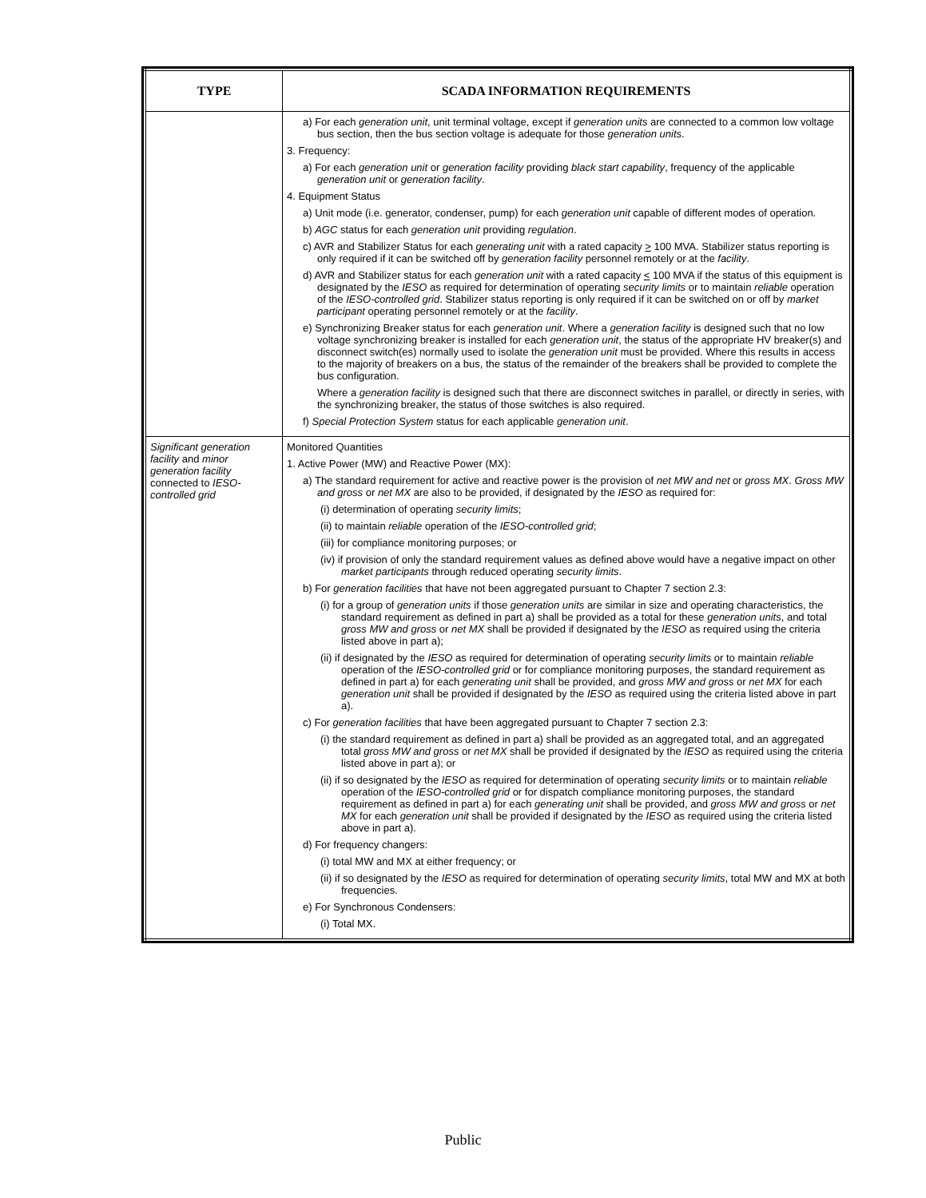| TYPE | SCADA INFORMATION REQUIREMENTS |
| --- | --- |
| | a) For each generation unit , unit terminal voltage, except if generation units are connected to a common low voltage bus section, then the bus section voltage is adequate for those generation units . 3. Frequency: a) For each generation unit or generation facility providing black start capability , frequency of the applicable generation unit or generation facility . 4. Equipment Status a) Unit mode (i.e. generator, condenser, pump) for each generation unit capable of different modes of operation. b) AGC status for each generation unit providing regulation . c) AVR and Stabilizer Status for each generating unit with a rated capacity > 100 MVA. Stabilizer status reporting is only required if it can be switched off by generation facility personnel remotely or at the facility . d) AVR and Stabilizer status for each generation unit with a rated capacity < 100 MVA if the status of this equipment is designated by the IESO as required for determination of operating security limits or to maintain reliable operation of the IESO-controlled grid . Stabilizer status reporting is only required if it can be switched on or off by market participant operating personnel remotely or at the facility . e) Synchronizing Breaker status for each generation unit . Where a generation facility is designed such that no low voltage synchronizing breaker is installed for each generation unit , the status of the appropriate HV breaker(s) and disconnect switch(es) normally used to isolate the generation unit must be provided. Where this results in access to the majority of breakers on a bus, the status of the remainder of the breakers shall be provided to complete the bus configuration. Where a generation facility is designed such that there are disconnect switches in parallel, or directly in series, with the synchronizing breaker, the status of those switches is also required. f) Special Protection System status for each applicable generation unit . |
| Significant generation facility and minor generation facility connected to IESO-controlled grid | Monitored Quantities 1. Active Power (MW) and Reactive Power (MX): a) The standard requirement for active and reactive power is the provision of net MW and net or gross MX . Gross MW and gross or net MX are also to be provided, if designated by the IESO as required for: (i) determination of operating security limits ; (ii) to maintain reliable operation of the IESO-controlled grid ; (iii) for compliance monitoring purposes; or (iv) if provision of only the standard requirement values as defined above would have a negative impact on other market participants through reduced operating security limits . b) For generation facilities that have not been aggregated pursuant to Chapter 7 section 2.3: (i) for a group of generation units if those generation units are similar in size and operating characteristics, the standard requirement as defined in part a) shall be provided as a total for these generation units , and total gross MW and gross or net MX shall be provided if designated by the IESO as required using the criteria listed above in part a); (ii) if designated by the IESO as required for determination of operating security limits or to maintain reliable operation of the IESO-controlled grid or for compliance monitoring purposes, the standard requirement as defined in part a) for each generating unit shall be provided, and gross MW and gross or net MX for each generation unit shall be provided if designated by the IESO as required using the criteria listed above in part a). c) For generation facilities that have been aggregated pursuant to Chapter 7 section 2.3: (i) the standard requirement as defined in part a) shall be provided as an aggregated total, and an aggregated total gross MW and gross or net MX shall be provided if designated by the IESO as required using the criteria listed above in part a); or (ii) if so designated by the IESO as required for determination of operating security limits or to maintain reliable operation of the IESO-controlled grid or for dispatch compliance monitoring purposes, the standard requirement as defined in part a) for each generating unit shall be provided, and gross MW and gross or net MX for each generation unit shall be provided if designated by the IESO as required using the criteria listed above in part a). d) For frequency changers: (i) total MW and MX at either frequency; or (ii) if so designated by the IESO as required for determination of operating security limits , total MW and MX at both frequencies. e) For Synchronous Condensers: (i) Total MX. |
Public